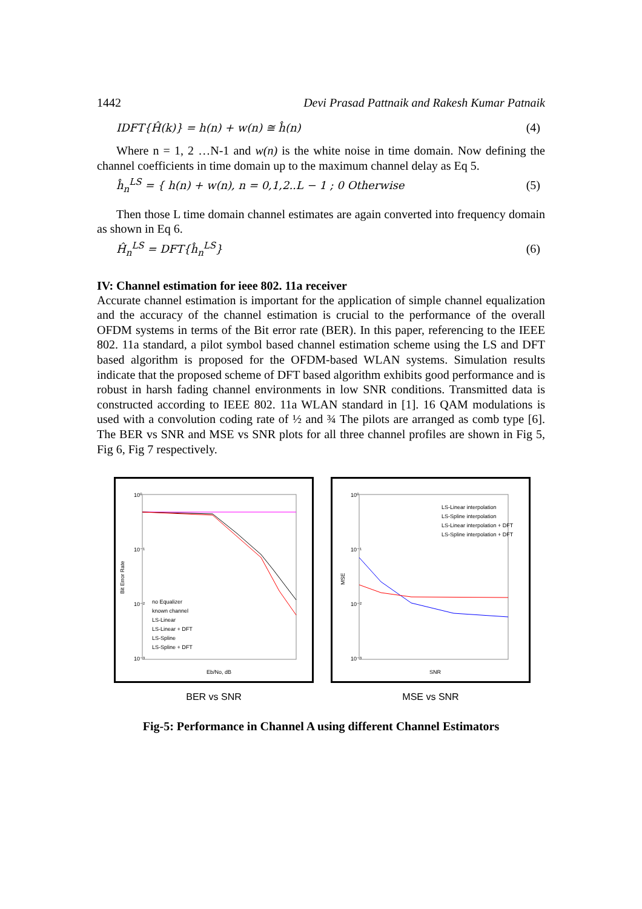1442 Devi Prasad Pattnaik and Rakesh Kumar Patnaik
IDFT{Ĥ(k)} = h(n) + w(n) ≅ ĥ(n) (4)
Where n = 1, 2 …N-1 and w(n) is the white noise in time domain. Now defining the channel coefficients in time domain up to the maximum channel delay as Eq 5.
ĥ<sub>n</sub><sup>LS</sup> = { h(n) + w(n), n = 0,1,2..L − 1 ; 0 Otherwise (5)
Then those L time domain channel estimates are again converted into frequency domain as shown in Eq 6.
Ĥ<sub>n</sub><sup>LS</sup> = DFT{ĥ<sub>n</sub><sup>LS</sup>} (6)
IV: Channel estimation for ieee 802. 11a receiver
Accurate channel estimation is important for the application of simple channel equalization and the accuracy of the channel estimation is crucial to the performance of the overall OFDM systems in terms of the Bit error rate (BER). In this paper, referencing to the IEEE 802. 11a standard, a pilot symbol based channel estimation scheme using the LS and DFT based algorithm is proposed for the OFDM-based WLAN systems. Simulation results indicate that the proposed scheme of DFT based algorithm exhibits good performance and is robust in harsh fading channel environments in low SNR conditions. Transmitted data is constructed according to IEEE 802. 11a WLAN standard in [1]. 16 QAM modulations is used with a convolution coding rate of ½ and ¾ The pilots are arranged as comb type [6]. The BER vs SNR and MSE vs SNR plots for all three channel profiles are shown in Fig 5, Fig 6, Fig 7 respectively.
10⁰
10⁻¹
10⁻²
10⁻³
no Equalizer
known channel
LS-Linear
LS-Linear + DFT
LS-Spline
LS-Spline + DFT
Bit Error Rate
Eb/No, dB
BER vs SNR
10⁰
10⁻¹
10⁻²
10⁻³
LS-Linear interpolation
LS-Spline interpolation
LS-Linear interpolation + DFT
LS-Spline interpolation + DFT
MSE
SNR
MSE vs SNR
Fig-5: Performance in Channel A using different Channel Estimators